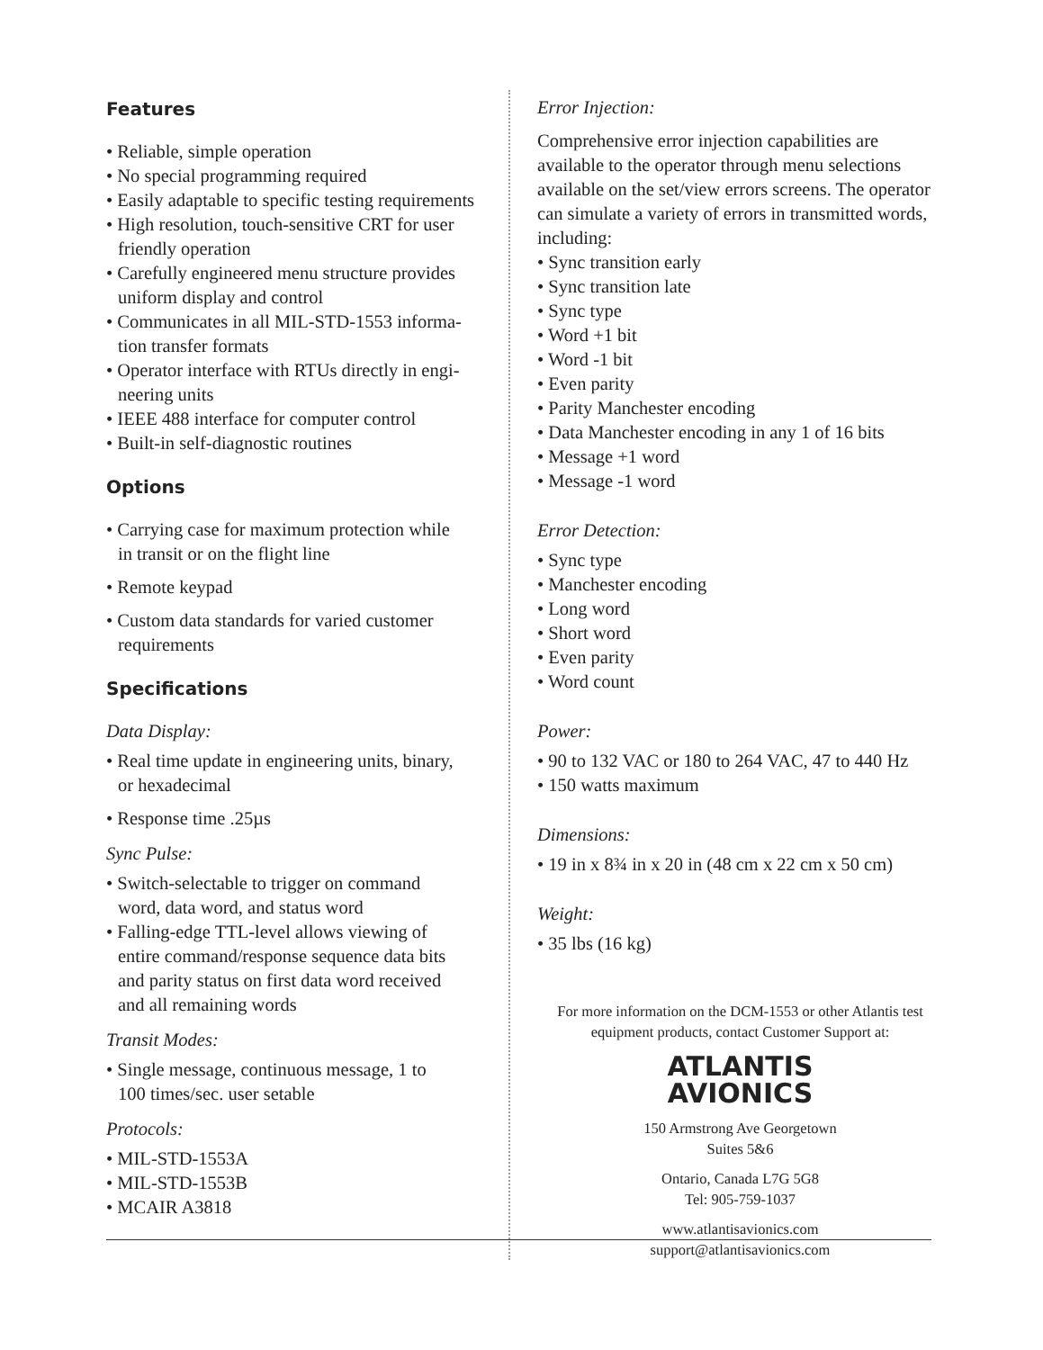Features
• Reliable, simple operation
• No special programming required
• Easily adaptable to specific testing requirements
• High resolution, touch-sensitive CRT for user
friendly operation
• Carefully engineered menu structure provides
uniform display and control
• Communicates in all MIL-STD-1553 informa-
tion transfer formats
• Operator interface with RTUs directly in engi-
neering units
• IEEE 488 interface for computer control
• Built-in self-diagnostic routines
Options
• Carrying case for maximum protection while
in transit or on the flight line
• Remote keypad
• Custom data standards for varied customer
requirements
Specifications
Data Display:
• Real time update in engineering units, binary,
or hexadecimal
• Response time .25µs
Sync Pulse:
• Switch-selectable to trigger on command
word, data word, and status word
• Falling-edge TTL-level allows viewing of
entire command/response sequence data bits
and parity status on first data word received
and all remaining words
Transit Modes:
• Single message, continuous message, 1 to
100 times/sec. user setable
Protocols:
• MIL-STD-1553A
• MIL-STD-1553B
• MCAIR A3818
Error Injection:
Comprehensive error injection capabilities are available to the operator through menu selections available on the set/view errors screens. The operator can simulate a variety of errors in transmitted words, including:
• Sync transition early
• Sync transition late
• Sync type
• Word +1 bit
• Word -1 bit
• Even parity
• Parity Manchester encoding
• Data Manchester encoding in any 1 of 16 bits
• Message +1 word
• Message -1 word
Error Detection:
• Sync type
• Manchester encoding
• Long word
• Short word
• Even parity
• Word count
Power:
• 90 to 132 VAC or 180 to 264 VAC, 47 to 440 Hz
• 150 watts maximum
Dimensions:
• 19 in x 8¾ in x 20 in (48 cm x 22 cm x 50 cm)
Weight:
• 35 lbs (16 kg)
For more information on the DCM-1553 or other Atlantis test equipment products, contact Customer Support at:
ATLANTIS
AVIONICS
150 Armstrong Ave Georgetown
Suites 5&6
Ontario, Canada L7G 5G8
Tel: 905-759-1037
www.atlantisavionics.com
support@atlantisavionics.com